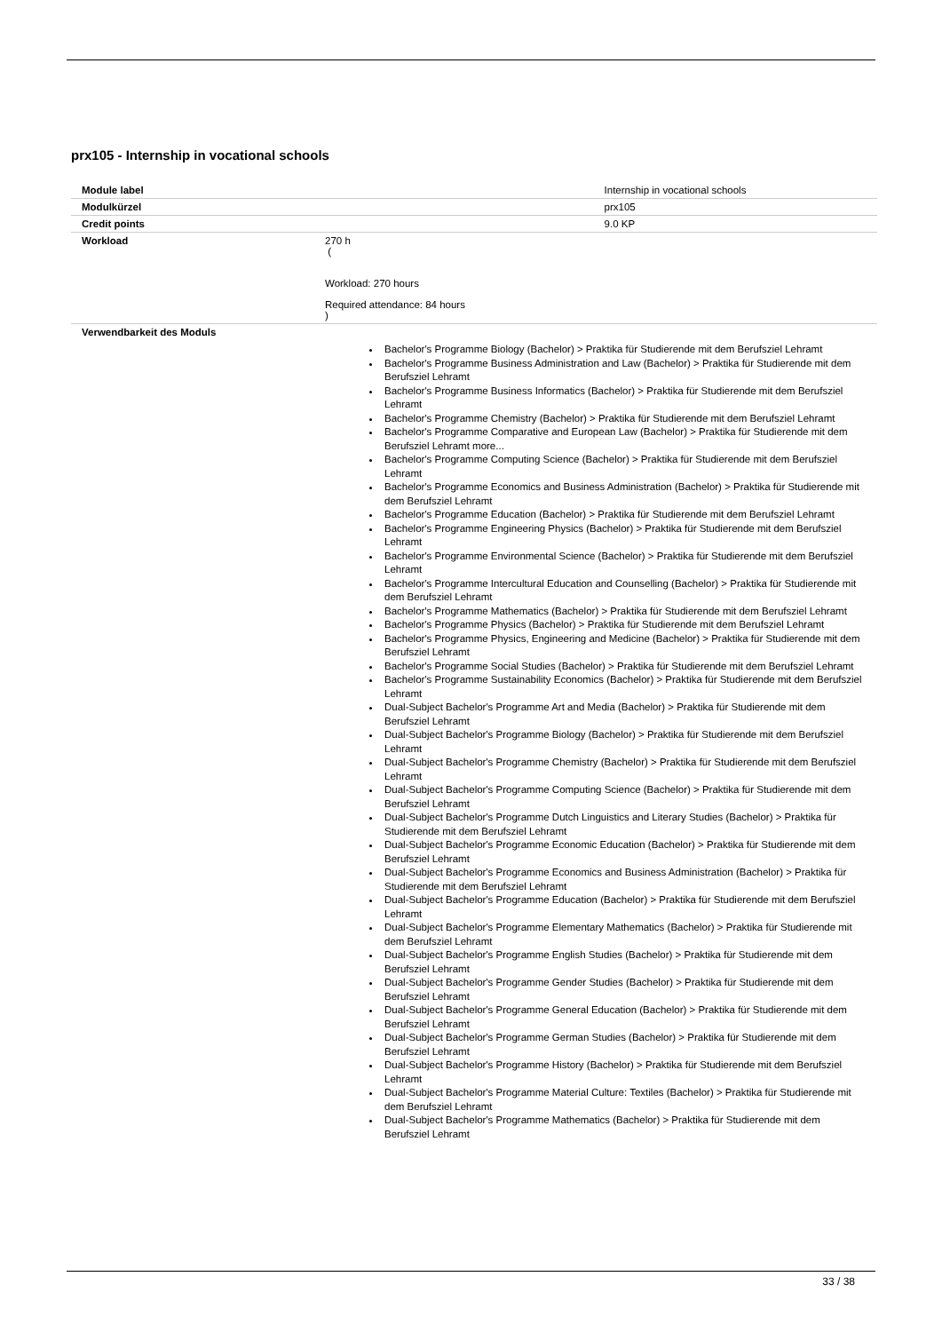prx105 - Internship in vocational schools
| Module label | | Internship in vocational schools |
| Modulkürzel | | prx105 |
| Credit points | | 9.0 KP |
| Workload | 270 h ( Workload: 270 hours Required attendance: 84 hours ) | |
| Verwendbarkeit des Moduls | Bachelor's Programme Biology (Bachelor) > Praktika für Studierende mit dem Berufsziel Lehramt Bachelor's Programme Business Administration and Law (Bachelor) > Praktika für Studierende mit dem Berufsziel Lehramt Bachelor's Programme Business Informatics (Bachelor) > Praktika für Studierende mit dem Berufsziel Lehramt Bachelor's Programme Chemistry (Bachelor) > Praktika für Studierende mit dem Berufsziel Lehramt Bachelor's Programme Comparative and European Law (Bachelor) > Praktika für Studierende mit dem Berufsziel Lehramt more... Bachelor's Programme Computing Science (Bachelor) > Praktika für Studierende mit dem Berufsziel Lehramt Bachelor's Programme Economics and Business Administration (Bachelor) > Praktika für Studierende mit dem Berufsziel Lehramt Bachelor's Programme Education (Bachelor) > Praktika für Studierende mit dem Berufsziel Lehramt Bachelor's Programme Engineering Physics (Bachelor) > Praktika für Studierende mit dem Berufsziel Lehramt Bachelor's Programme Environmental Science (Bachelor) > Praktika für Studierende mit dem Berufsziel Lehramt Bachelor's Programme Intercultural Education and Counselling (Bachelor) > Praktika für Studierende mit dem Berufsziel Lehramt Bachelor's Programme Mathematics (Bachelor) > Praktika für Studierende mit dem Berufsziel Lehramt Bachelor's Programme Physics (Bachelor) > Praktika für Studierende mit dem Berufsziel Lehramt Bachelor's Programme Physics, Engineering and Medicine (Bachelor) > Praktika für Studierende mit dem Berufsziel Lehramt Bachelor's Programme Social Studies (Bachelor) > Praktika für Studierende mit dem Berufsziel Lehramt Bachelor's Programme Sustainability Economics (Bachelor) > Praktika für Studierende mit dem Berufsziel Lehramt Dual-Subject Bachelor's Programme Art and Media (Bachelor) > Praktika für Studierende mit dem Berufsziel Lehramt Dual-Subject Bachelor's Programme Biology (Bachelor) > Praktika für Studierende mit dem Berufsziel Lehramt Dual-Subject Bachelor's Programme Chemistry (Bachelor) > Praktika für Studierende mit dem Berufsziel Lehramt Dual-Subject Bachelor's Programme Computing Science (Bachelor) > Praktika für Studierende mit dem Berufsziel Lehramt Dual-Subject Bachelor's Programme Dutch Linguistics and Literary Studies (Bachelor) > Praktika für Studierende mit dem Berufsziel Lehramt Dual-Subject Bachelor's Programme Economic Education (Bachelor) > Praktika für Studierende mit dem Berufsziel Lehramt Dual-Subject Bachelor's Programme Economics and Business Administration (Bachelor) > Praktika für Studierende mit dem Berufsziel Lehramt Dual-Subject Bachelor's Programme Education (Bachelor) > Praktika für Studierende mit dem Berufsziel Lehramt Dual-Subject Bachelor's Programme Elementary Mathematics (Bachelor) > Praktika für Studierende mit dem Berufsziel Lehramt Dual-Subject Bachelor's Programme English Studies (Bachelor) > Praktika für Studierende mit dem Berufsziel Lehramt Dual-Subject Bachelor's Programme Gender Studies (Bachelor) > Praktika für Studierende mit dem Berufsziel Lehramt Dual-Subject Bachelor's Programme General Education (Bachelor) > Praktika für Studierende mit dem Berufsziel Lehramt Dual-Subject Bachelor's Programme German Studies (Bachelor) > Praktika für Studierende mit dem Berufsziel Lehramt Dual-Subject Bachelor's Programme History (Bachelor) > Praktika für Studierende mit dem Berufsziel Lehramt Dual-Subject Bachelor's Programme Material Culture: Textiles (Bachelor) > Praktika für Studierende mit dem Berufsziel Lehramt Dual-Subject Bachelor's Programme Mathematics (Bachelor) > Praktika für Studierende mit dem Berufsziel Lehramt | |
33 / 38